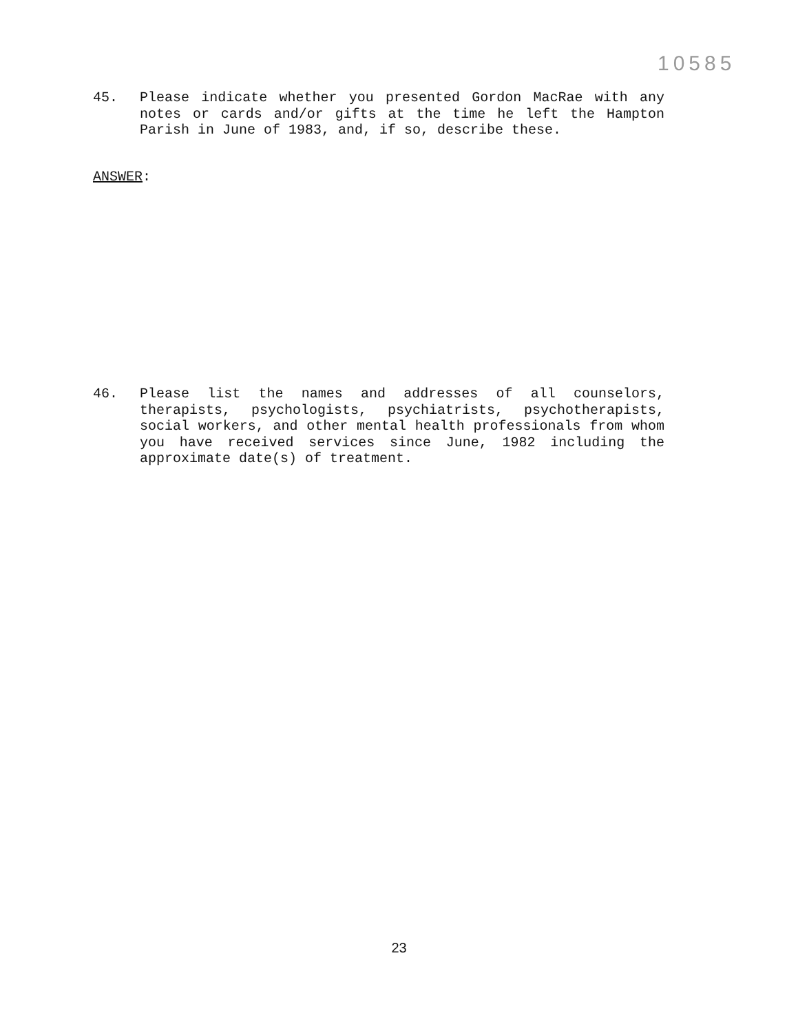10585
45. Please indicate whether you presented Gordon MacRae with any notes or cards and/or gifts at the time he left the Hampton Parish in June of 1983, and, if so, describe these.
ANSWER:
46. Please list the names and addresses of all counselors, therapists, psychologists, psychiatrists, psychotherapists, social workers, and other mental health professionals from whom you have received services since June, 1982 including the approximate date(s) of treatment.
23